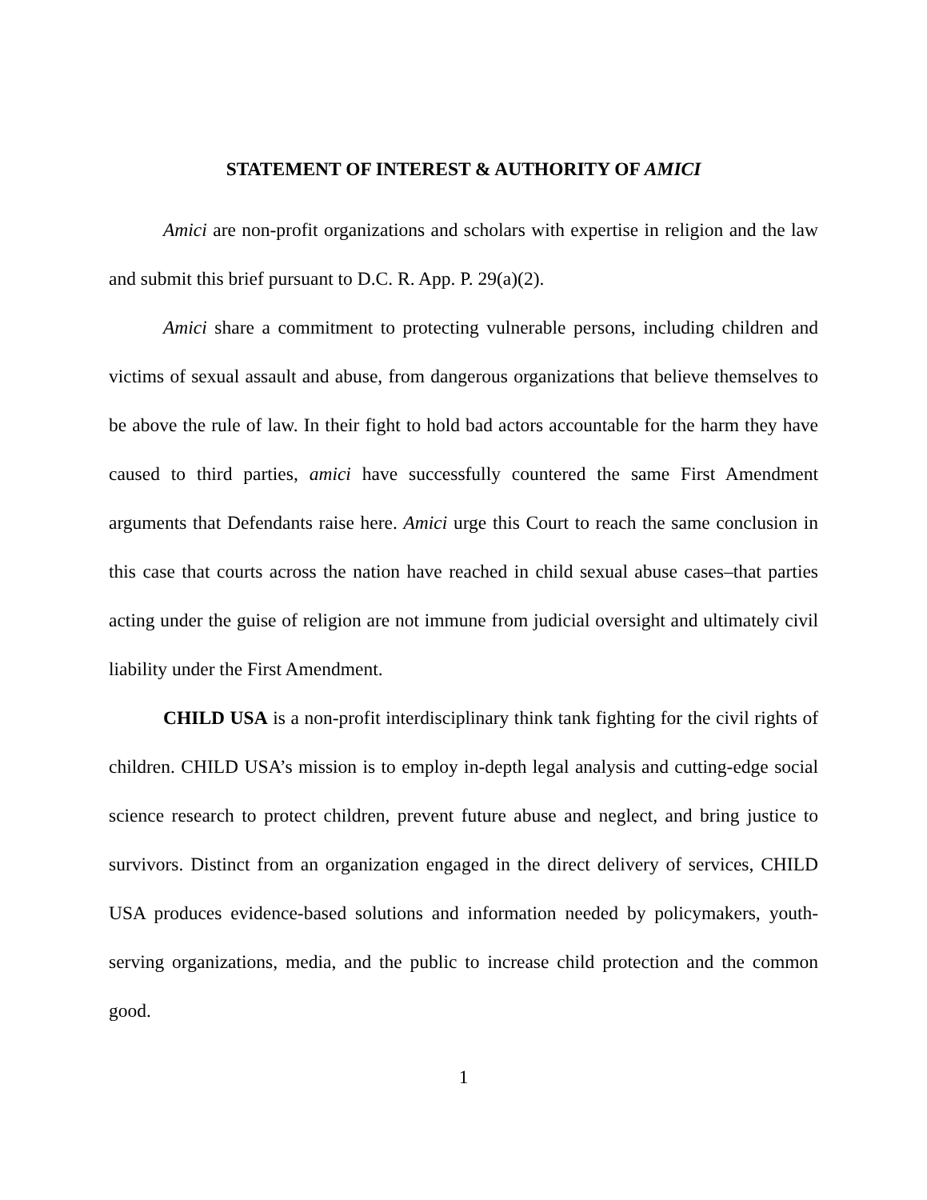STATEMENT OF INTEREST & AUTHORITY OF AMICI
Amici are non-profit organizations and scholars with expertise in religion and the law and submit this brief pursuant to D.C. R. App. P. 29(a)(2).
Amici share a commitment to protecting vulnerable persons, including children and victims of sexual assault and abuse, from dangerous organizations that believe themselves to be above the rule of law. In their fight to hold bad actors accountable for the harm they have caused to third parties, amici have successfully countered the same First Amendment arguments that Defendants raise here. Amici urge this Court to reach the same conclusion in this case that courts across the nation have reached in child sexual abuse cases–that parties acting under the guise of religion are not immune from judicial oversight and ultimately civil liability under the First Amendment.
CHILD USA is a non-profit interdisciplinary think tank fighting for the civil rights of children. CHILD USA’s mission is to employ in-depth legal analysis and cutting-edge social science research to protect children, prevent future abuse and neglect, and bring justice to survivors. Distinct from an organization engaged in the direct delivery of services, CHILD USA produces evidence-based solutions and information needed by policymakers, youth-serving organizations, media, and the public to increase child protection and the common good.
1